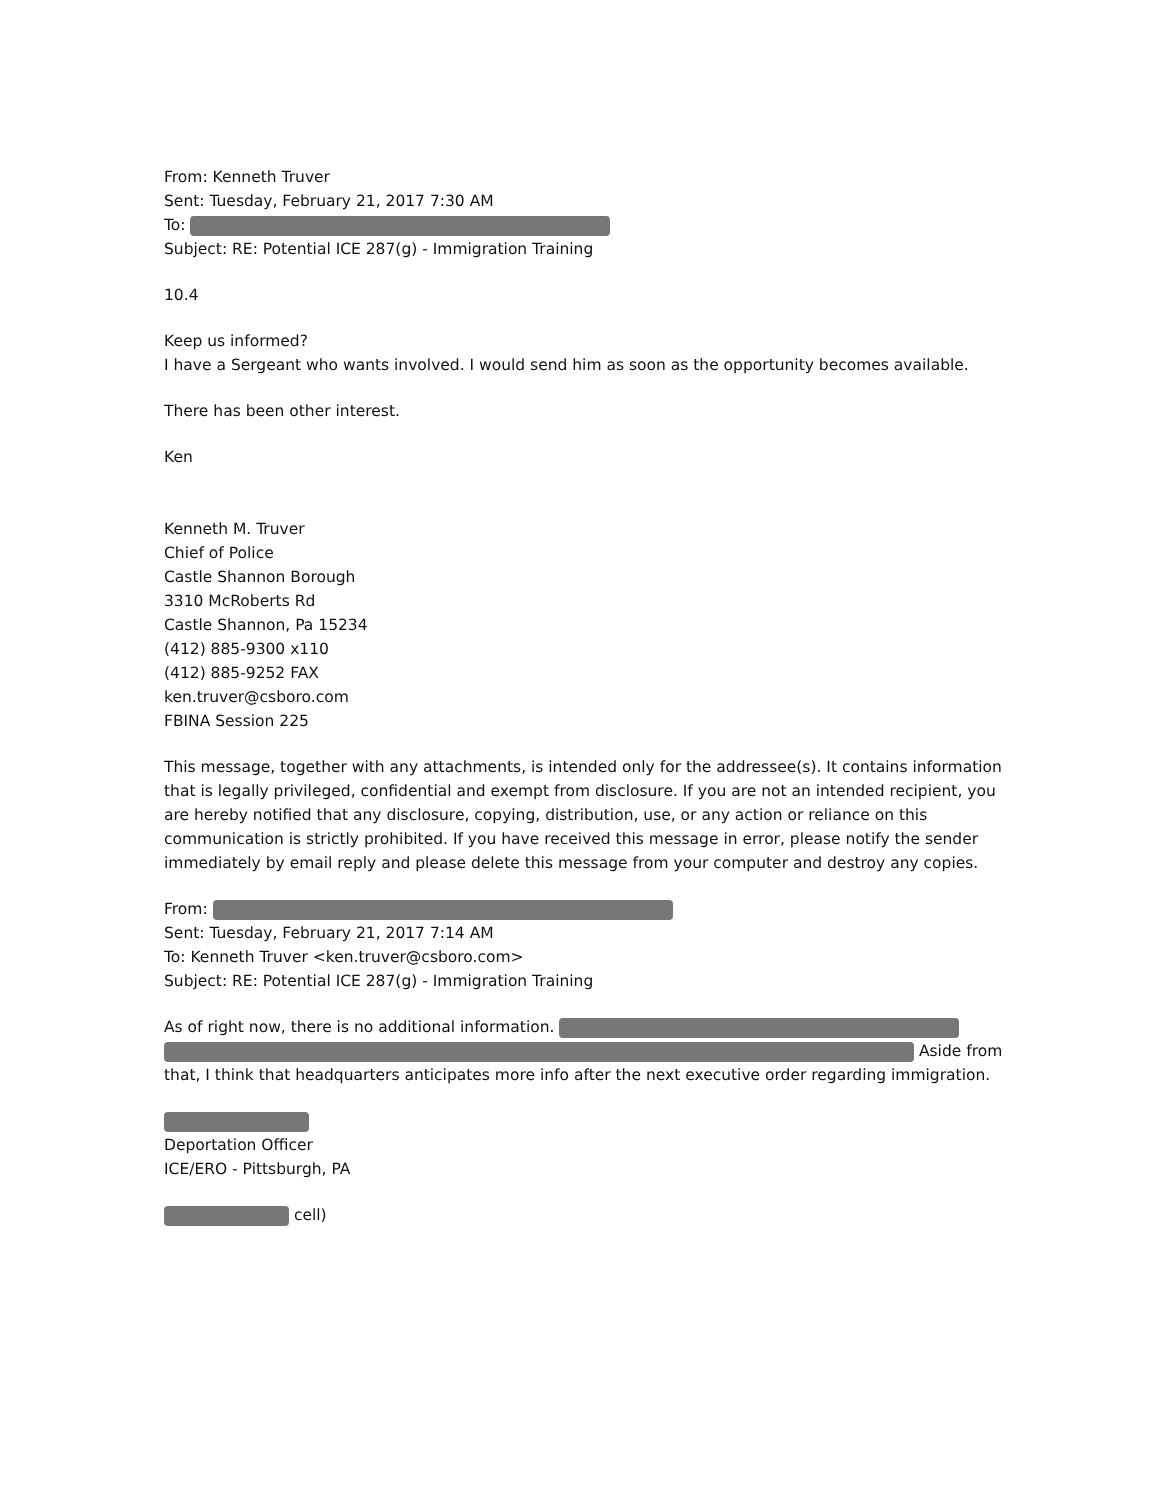From: Kenneth Truver
Sent: Tuesday, February 21, 2017 7:30 AM
To:
Subject: RE: Potential ICE 287(g) - Immigration Training
10.4
Keep us informed?
I have a Sergeant who wants involved. I would send him as soon as the opportunity becomes available.
There has been other interest.
Ken
Kenneth M. Truver
Chief of Police
Castle Shannon Borough
3310 McRoberts Rd
Castle Shannon, Pa 15234
(412) 885-9300 x110
(412) 885-9252 FAX
ken.truver@csboro.com
FBINA Session 225
This message, together with any attachments, is intended only for the addressee(s). It contains information that is legally privileged, confidential and exempt from disclosure. If you are not an intended recipient, you are hereby notified that any disclosure, copying, distribution, use, or any action or reliance on this communication is strictly prohibited. If you have received this message in error, please notify the sender immediately by email reply and please delete this message from your computer and destroy any copies.
From:
Sent: Tuesday, February 21, 2017 7:14 AM
To: Kenneth Truver <ken.truver@csboro.com>
Subject: RE: Potential ICE 287(g) - Immigration Training
As of right now, there is no additional information.
Aside from that, I think that headquarters anticipates more info after the next executive order regarding immigration.
Deportation Officer
ICE/ERO - Pittsburgh, PA
cell)